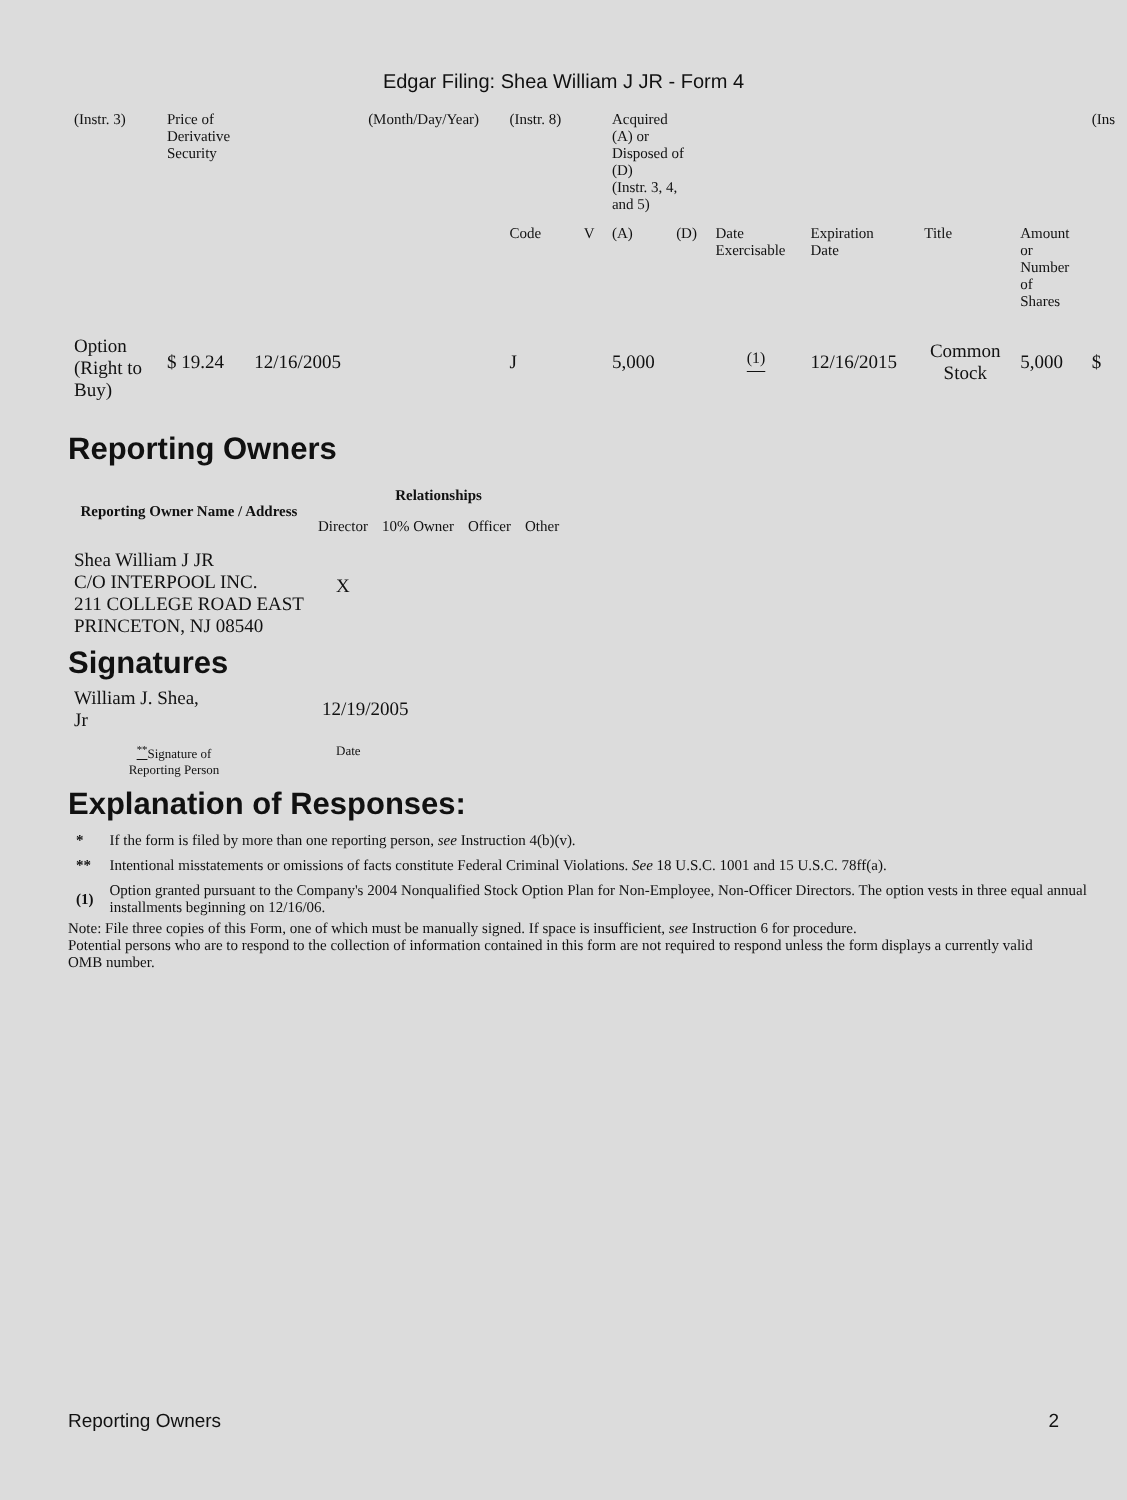Edgar Filing: Shea William J JR - Form 4
| (Instr. 3) | Price of Derivative Security | | (Month/Day/Year) | (Instr. 8) | | Acquired (A) or Disposed of (D) (Instr. 3, 4, and 5) | | | | | | (Ins |
| | | | | Code | V | (A) | (D) | Date Exercisable | Expiration Date | Title | Amount or Number of Shares | |
| Option (Right to Buy) | $ 19.24 | 12/16/2005 | | J | | 5,000 | | <sup>(1)</sup> | 12/16/2015 | Common Stock | 5,000 | $ |
Reporting Owners
| Reporting Owner Name / Address | Relationships | | | |
| --- | --- | --- | --- | --- |
| | Director | 10% Owner | Officer | Other |
| Shea William J JR C/O INTERPOOL INC. 211 COLLEGE ROAD EAST PRINCETON, NJ 08540 | X | | | |
Signatures
| William J. Shea, Jr | 12/19/2005 |
| <sup>**</sup> Signature of Reporting Person | Date |
Explanation of Responses:
| * | If the form is filed by more than one reporting person, see Instruction 4(b)(v). |
| ** | Intentional misstatements or omissions of facts constitute Federal Criminal Violations. See 18 U.S.C. 1001 and 15 U.S.C. 78ff(a). |
| (1) | Option granted pursuant to the Company's 2004 Nonqualified Stock Option Plan for Non-Employee, Non-Officer Directors. The option vests in three equal annual installments beginning on 12/16/06. |
Note: File three copies of this Form, one of which must be manually signed. If space is insufficient, see Instruction 6 for procedure.
Potential persons who are to respond to the collection of information contained in this form are not required to respond unless the form displays a currently valid OMB number.
Reporting Owners 2